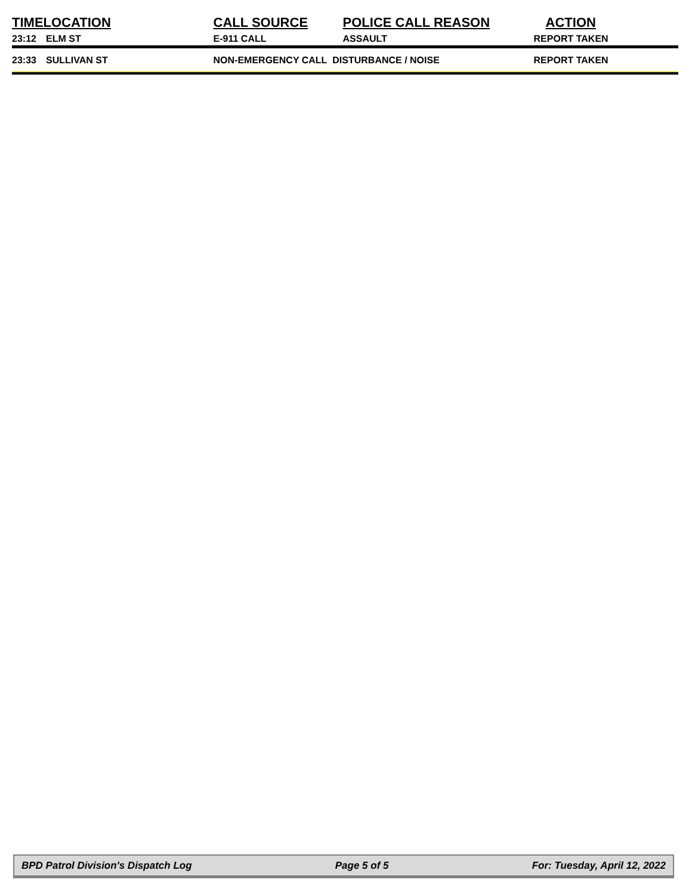| TIME | LOCATION | CALL SOURCE | POLICE CALL REASON | ACTION |
| --- | --- | --- | --- | --- |
| 23:12 | ELM ST | E-911 CALL | ASSAULT | REPORT TAKEN |
| 23:33 | SULLIVAN ST | NON-EMERGENCY CALL DISTURBANCE / NOISE | | REPORT TAKEN |
BPD Patrol Division's Dispatch Log Page 5 of 5 For: Tuesday, April 12, 2022